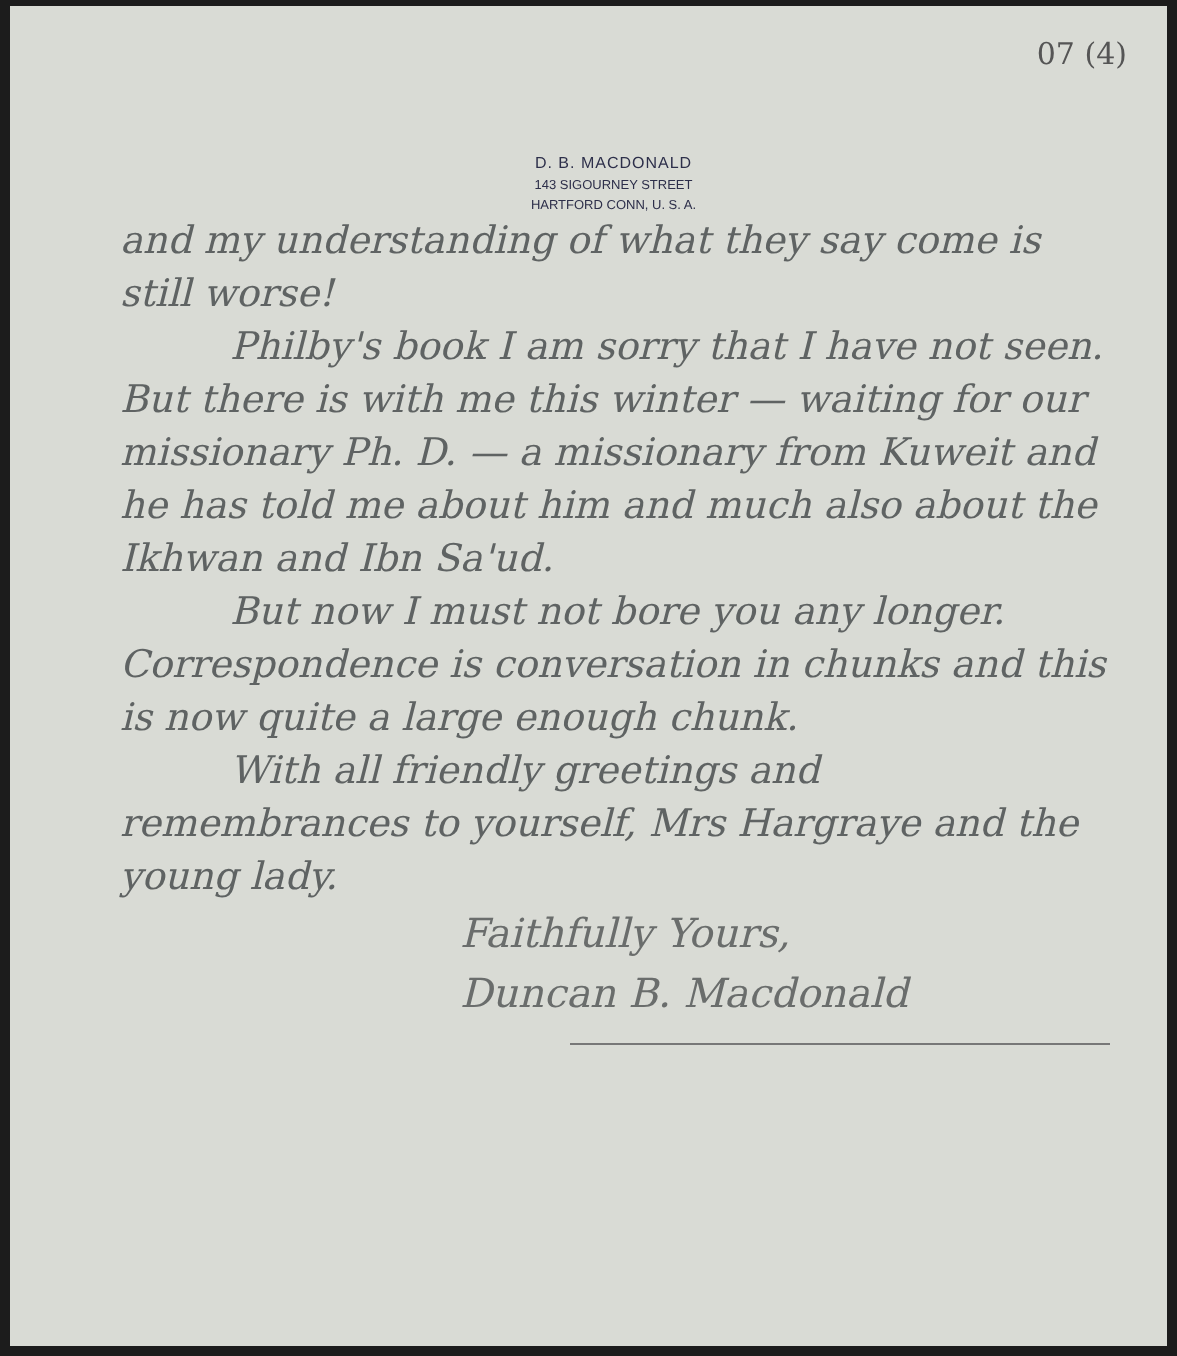07 (4)
D. B. MACDONALD
143 SIGOURNEY STREET
HARTFORD CONN, U. S. A.
and my understanding of what they say come is still worse!
Philby's book I am sorry that I have not seen. But there is with me this winter — waiting for our missionary Ph. D. — a missionary from Kuweit and he has told me about him and much also about the Ikhwan and Ibn Sa'ud.
But now I must not bore you any longer. Correspondence is conversation in chunks and this is now quite a large enough chunk.
With all friendly greetings and remembrances to yourself, Mrs Hargraye and the young lady.
Faithfully Yours,
Duncan B. Macdonald